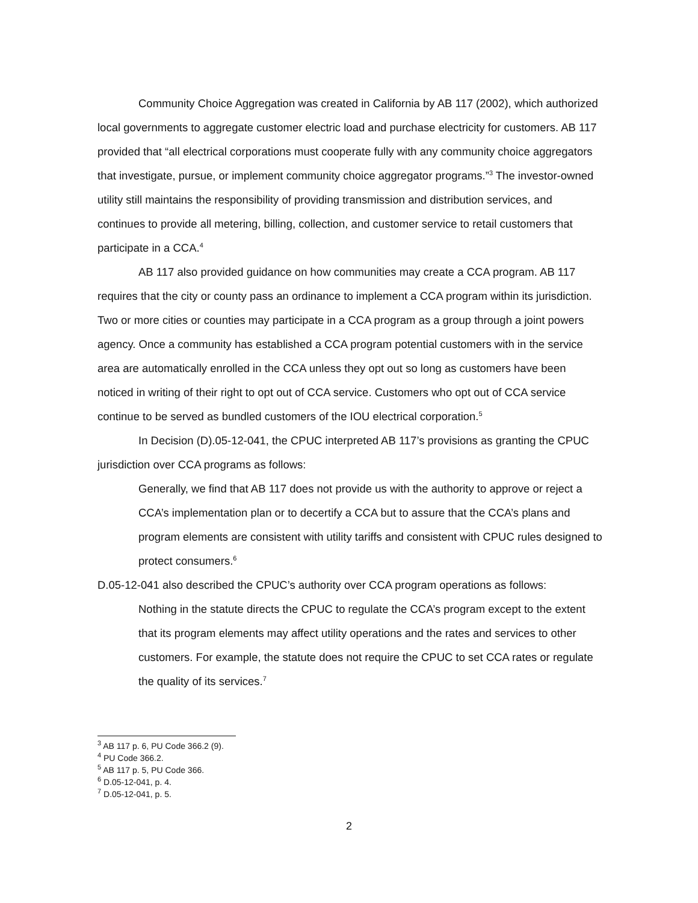Community Choice Aggregation was created in California by AB 117 (2002), which authorized local governments to aggregate customer electric load and purchase electricity for customers. AB 117 provided that “all electrical corporations must cooperate fully with any community choice aggregators that investigate, pursue, or implement community choice aggregator programs.”<sup>3</sup> The investor-owned utility still maintains the responsibility of providing transmission and distribution services, and continues to provide all metering, billing, collection, and customer service to retail customers that participate in a CCA.<sup>4</sup>
AB 117 also provided guidance on how communities may create a CCA program. AB 117 requires that the city or county pass an ordinance to implement a CCA program within its jurisdiction. Two or more cities or counties may participate in a CCA program as a group through a joint powers agency. Once a community has established a CCA program potential customers with in the service area are automatically enrolled in the CCA unless they opt out so long as customers have been noticed in writing of their right to opt out of CCA service. Customers who opt out of CCA service continue to be served as bundled customers of the IOU electrical corporation.<sup>5</sup>
In Decision (D).05-12-041, the CPUC interpreted AB 117’s provisions as granting the CPUC jurisdiction over CCA programs as follows:
Generally, we find that AB 117 does not provide us with the authority to approve or reject a CCA’s implementation plan or to decertify a CCA but to assure that the CCA’s plans and program elements are consistent with utility tariffs and consistent with CPUC rules designed to protect consumers.<sup>6</sup>
D.05-12-041 also described the CPUC’s authority over CCA program operations as follows:
Nothing in the statute directs the CPUC to regulate the CCA’s program except to the extent that its program elements may affect utility operations and the rates and services to other customers. For example, the statute does not require the CPUC to set CCA rates or regulate the quality of its services.<sup>7</sup>
<sup>3</sup> AB 117 p. 6, PU Code 366.2 (9).
<sup>4</sup> PU Code 366.2.
<sup>5</sup> AB 117 p. 5, PU Code 366.
<sup>6</sup> D.05-12-041, p. 4.
<sup>7</sup> D.05-12-041, p. 5.
2